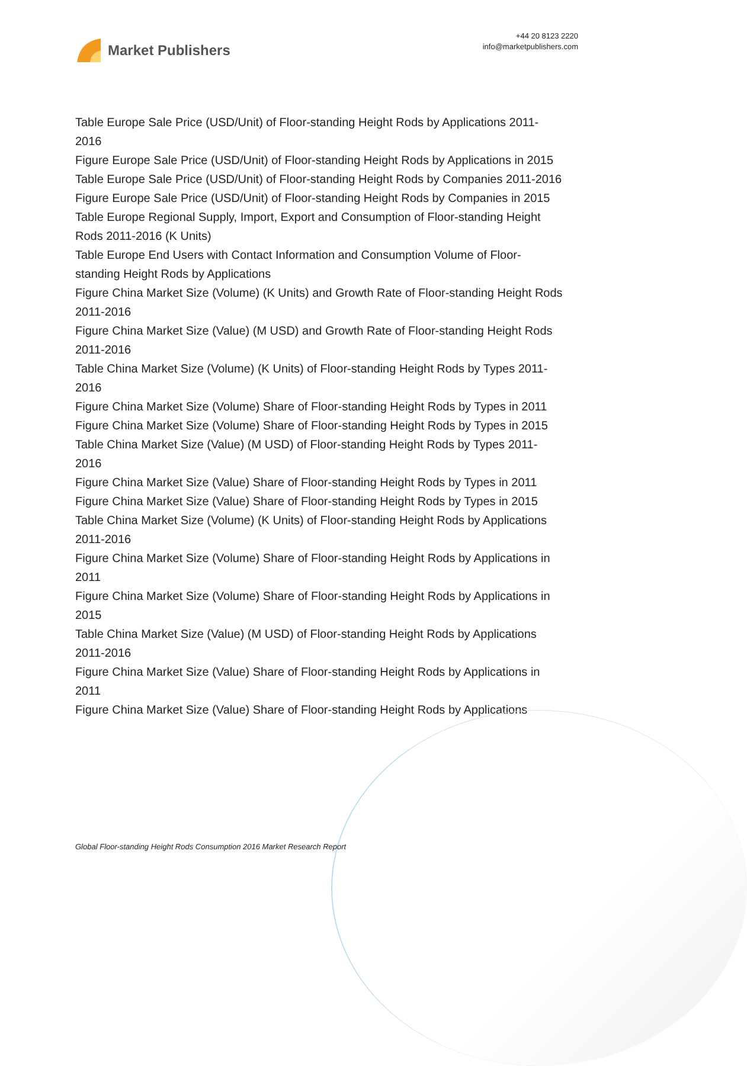Market Publishers
+44 20 8123 2220
info@marketpublishers.com
Table Europe Sale Price (USD/Unit) of Floor-standing Height Rods by Applications 2011-2016
Figure Europe Sale Price (USD/Unit) of Floor-standing Height Rods by Applications in 2015
Table Europe Sale Price (USD/Unit) of Floor-standing Height Rods by Companies 2011-2016
Figure Europe Sale Price (USD/Unit) of Floor-standing Height Rods by Companies in 2015
Table Europe Regional Supply, Import, Export and Consumption of Floor-standing Height Rods 2011-2016 (K Units)
Table Europe End Users with Contact Information and Consumption Volume of Floor-standing Height Rods by Applications
Figure China Market Size (Volume) (K Units) and Growth Rate of Floor-standing Height Rods 2011-2016
Figure China Market Size (Value) (M USD) and Growth Rate of Floor-standing Height Rods 2011-2016
Table China Market Size (Volume) (K Units) of Floor-standing Height Rods by Types 2011-2016
Figure China Market Size (Volume) Share of Floor-standing Height Rods by Types in 2011
Figure China Market Size (Volume) Share of Floor-standing Height Rods by Types in 2015
Table China Market Size (Value) (M USD) of Floor-standing Height Rods by Types 2011-2016
Figure China Market Size (Value) Share of Floor-standing Height Rods by Types in 2011
Figure China Market Size (Value) Share of Floor-standing Height Rods by Types in 2015
Table China Market Size (Volume) (K Units) of Floor-standing Height Rods by Applications 2011-2016
Figure China Market Size (Volume) Share of Floor-standing Height Rods by Applications in 2011
Figure China Market Size (Volume) Share of Floor-standing Height Rods by Applications in 2015
Table China Market Size (Value) (M USD) of Floor-standing Height Rods by Applications 2011-2016
Figure China Market Size (Value) Share of Floor-standing Height Rods by Applications in 2011
Figure China Market Size (Value) Share of Floor-standing Height Rods by Applications
Global Floor-standing Height Rods Consumption 2016 Market Research Report